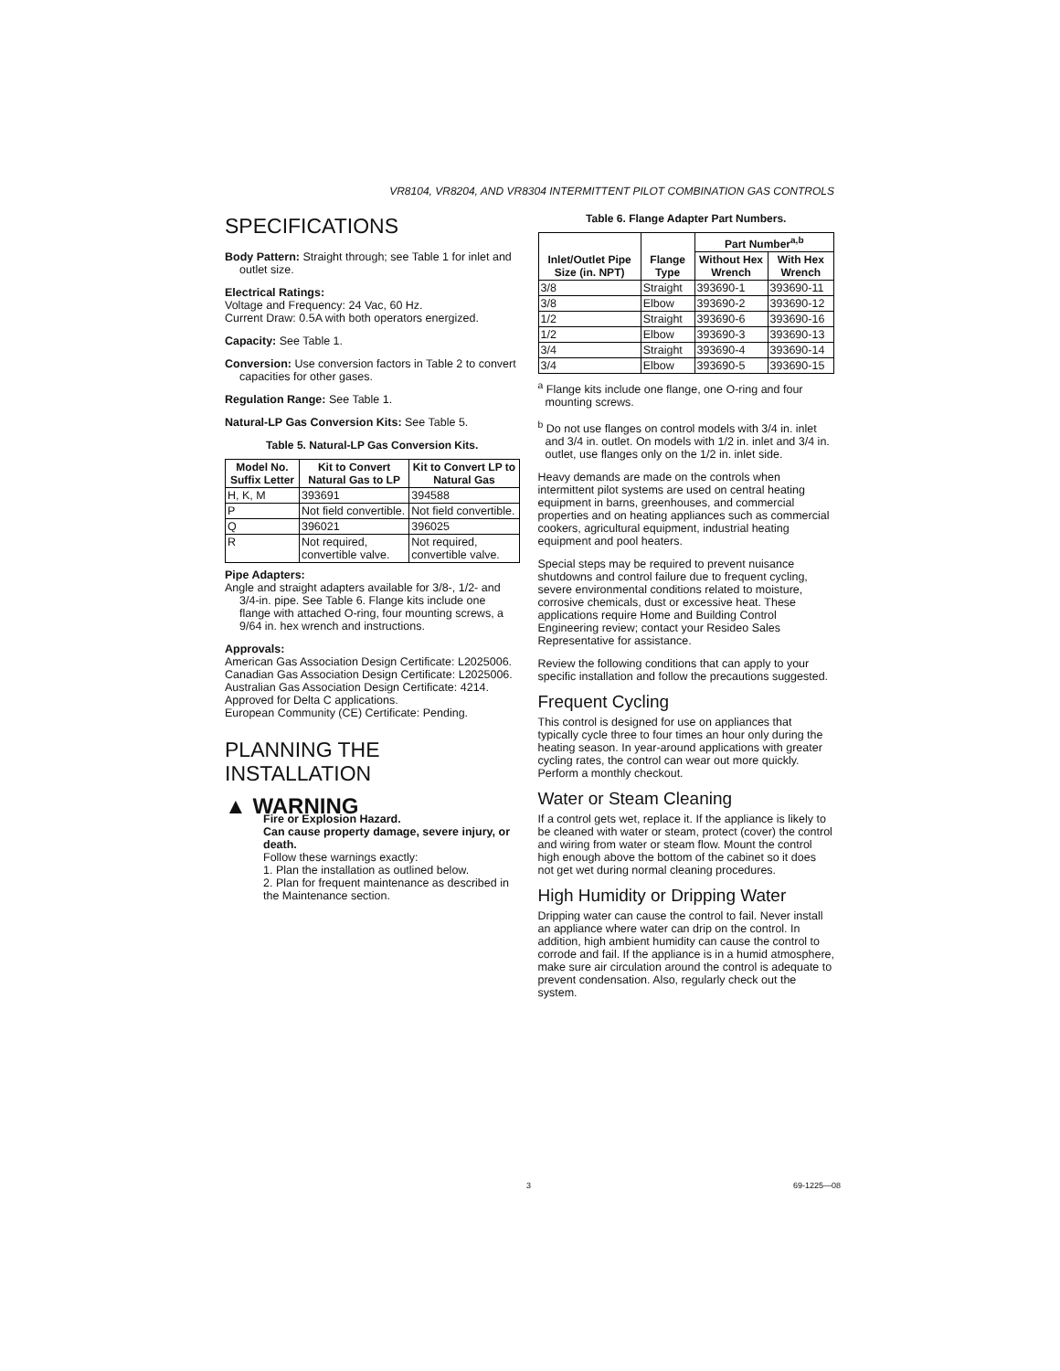VR8104, VR8204, AND VR8304 INTERMITTENT PILOT COMBINATION GAS CONTROLS
SPECIFICATIONS
Body Pattern: Straight through; see Table 1 for inlet and outlet size.
Electrical Ratings:
Voltage and Frequency: 24 Vac, 60 Hz.
Current Draw: 0.5A with both operators energized.
Capacity: See Table 1.
Conversion: Use conversion factors in Table 2 to convert capacities for other gases.
Regulation Range: See Table 1.
Natural-LP Gas Conversion Kits: See Table 5.
Table 5. Natural-LP Gas Conversion Kits.
| Model No. Suffix Letter | Kit to Convert Natural Gas to LP | Kit to Convert LP to Natural Gas |
| --- | --- | --- |
| H, K, M | 393691 | 394588 |
| P | Not field convertible. | Not field convertible. |
| Q | 396021 | 396025 |
| R | Not required, convertible valve. | Not required, convertible valve. |
Pipe Adapters:
Angle and straight adapters available for 3/8-, 1/2- and 3/4-in. pipe. See Table 6. Flange kits include one flange with attached O-ring, four mounting screws, a 9/64 in. hex wrench and instructions.
Approvals:
American Gas Association Design Certificate: L2025006.
Canadian Gas Association Design Certificate: L2025006.
Australian Gas Association Design Certificate: 4214.
Approved for Delta C applications.
European Community (CE) Certificate: Pending.
PLANNING THE INSTALLATION
▲ WARNING
Fire or Explosion Hazard.
Can cause property damage, severe injury, or death.
Follow these warnings exactly:
1. Plan the installation as outlined below.
2. Plan for frequent maintenance as described in the Maintenance section.
Table 6. Flange Adapter Part Numbers.
| Inlet/Outlet Pipe Size (in. NPT) | Flange Type | Part Number<sup>a,b</sup> | |
| --- | --- | --- | --- |
| | | Without Hex Wrench | With Hex Wrench |
| 3/8 | Straight | 393690-1 | 393690-11 |
| 3/8 | Elbow | 393690-2 | 393690-12 |
| 1/2 | Straight | 393690-6 | 393690-16 |
| 1/2 | Elbow | 393690-3 | 393690-13 |
| 3/4 | Straight | 393690-4 | 393690-14 |
| 3/4 | Elbow | 393690-5 | 393690-15 |
<sup>a</sup> Flange kits include one flange, one O-ring and four mounting screws.
<sup>b</sup> Do not use flanges on control models with 3/4 in. inlet and 3/4 in. outlet. On models with 1/2 in. inlet and 3/4 in. outlet, use flanges only on the 1/2 in. inlet side.
Heavy demands are made on the controls when intermittent pilot systems are used on central heating equipment in barns, greenhouses, and commercial properties and on heating appliances such as commercial cookers, agricultural equipment, industrial heating equipment and pool heaters.
Special steps may be required to prevent nuisance shutdowns and control failure due to frequent cycling, severe environmental conditions related to moisture, corrosive chemicals, dust or excessive heat. These applications require Home and Building Control Engineering review; contact your Resideo Sales Representative for assistance.
Review the following conditions that can apply to your specific installation and follow the precautions suggested.
Frequent Cycling
This control is designed for use on appliances that typically cycle three to four times an hour only during the heating season. In year-around applications with greater cycling rates, the control can wear out more quickly. Perform a monthly checkout.
Water or Steam Cleaning
If a control gets wet, replace it. If the appliance is likely to be cleaned with water or steam, protect (cover) the control and wiring from water or steam flow. Mount the control high enough above the bottom of the cabinet so it does not get wet during normal cleaning procedures.
High Humidity or Dripping Water
Dripping water can cause the control to fail. Never install an appliance where water can drip on the control. In addition, high ambient humidity can cause the control to corrode and fail. If the appliance is in a humid atmosphere, make sure air circulation around the control is adequate to prevent condensation. Also, regularly check out the system.
3 69-1225—08